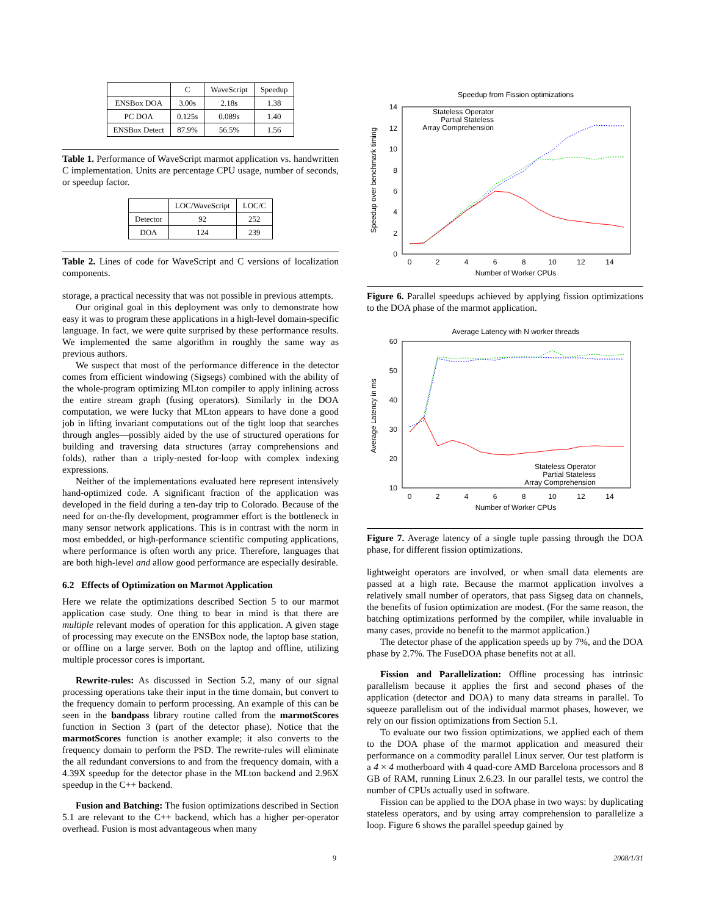| | C | WaveScript | Speedup |
| --- | --- | --- | --- |
| ENSBox DOA | 3.00s | 2.18s | 1.38 |
| PC DOA | 0.125s | 0.089s | 1.40 |
| ENSBox Detect | 87.9% | 56.5% | 1.56 |
Table 1. Performance of WaveScript marmot application vs. handwritten C implementation. Units are percentage CPU usage, number of seconds, or speedup factor.
| | LOC/WaveScript | LOC/C |
| --- | --- | --- |
| Detector | 92 | 252 |
| DOA | 124 | 239 |
Table 2. Lines of code for WaveScript and C versions of localization components.
storage, a practical necessity that was not possible in previous attempts.
Our original goal in this deployment was only to demonstrate how easy it was to program these applications in a high-level domain-specific language. In fact, we were quite surprised by these performance results. We implemented the same algorithm in roughly the same way as previous authors.
We suspect that most of the performance difference in the detector comes from efficient windowing (Sigsegs) combined with the ability of the whole-program optimizing MLton compiler to apply inlining across the entire stream graph (fusing operators). Similarly in the DOA computation, we were lucky that MLton appears to have done a good job in lifting invariant computations out of the tight loop that searches through angles—possibly aided by the use of structured operations for building and traversing data structures (array comprehensions and folds), rather than a triply-nested for-loop with complex indexing expressions.
Neither of the implementations evaluated here represent intensively hand-optimized code. A significant fraction of the application was developed in the field during a ten-day trip to Colorado. Because of the need for on-the-fly development, programmer effort is the bottleneck in many sensor network applications. This is in contrast with the norm in most embedded, or high-performance scientific computing applications, where performance is often worth any price. Therefore, languages that are both high-level and allow good performance are especially desirable.
6.2 Effects of Optimization on Marmot Application
Here we relate the optimizations described Section 5 to our marmot application case study. One thing to bear in mind is that there are multiple relevant modes of operation for this application. A given stage of processing may execute on the ENSBox node, the laptop base station, or offline on a large server. Both on the laptop and offline, utilizing multiple processor cores is important.
Rewrite-rules: As discussed in Section 5.2, many of our signal processing operations take their input in the time domain, but convert to the frequency domain to perform processing. An example of this can be seen in the bandpass library routine called from the marmotScores function in Section 3 (part of the detector phase). Notice that the marmotScores function is another example; it also converts to the frequency domain to perform the PSD. The rewrite-rules will eliminate the all redundant conversions to and from the frequency domain, with a 4.39X speedup for the detector phase in the MLton backend and 2.96X speedup in the C++ backend.
Fusion and Batching: The fusion optimizations described in Section 5.1 are relevant to the C++ backend, which has a higher per-operator overhead. Fusion is most advantageous when many
Speedup from Fission optimizations
Speedup over benchmark timing
Number of Worker CPUs
0
2
4
6
8
10
12
14
0
2
4
6
8
10
12
14
Stateless Operator
Partial Stateless
Array Comprehension
Figure 6. Parallel speedups achieved by applying fission optimizations to the DOA phase of the marmot application.
Average Latency with N worker threads
Average Latency in ms
Number of Worker CPUs
10
20
30
40
50
60
0
2
4
6
8
10
12
14
Stateless Operator
Partial Stateless
Array Comprehension
Figure 7. Average latency of a single tuple passing through the DOA phase, for different fission optimizations.
lightweight operators are involved, or when small data elements are passed at a high rate. Because the marmot application involves a relatively small number of operators, that pass Sigseg data on channels, the benefits of fusion optimization are modest. (For the same reason, the batching optimizations performed by the compiler, while invaluable in many cases, provide no benefit to the marmot application.)
The detector phase of the application speeds up by 7%, and the DOA phase by 2.7%. The FuseDOA phase benefits not at all.
Fission and Parallelization: Offline processing has intrinsic parallelism because it applies the first and second phases of the application (detector and DOA) to many data streams in parallel. To squeeze parallelism out of the individual marmot phases, however, we rely on our fission optimizations from Section 5.1.
To evaluate our two fission optimizations, we applied each of them to the DOA phase of the marmot application and measured their performance on a commodity parallel Linux server. Our test platform is a 4 × 4 motherboard with 4 quad-core AMD Barcelona processors and 8 GB of RAM, running Linux 2.6.23. In our parallel tests, we control the number of CPUs actually used in software.
Fission can be applied to the DOA phase in two ways: by duplicating stateless operators, and by using array comprehension to parallelize a loop. Figure 6 shows the parallel speedup gained by
9 2008/1/31